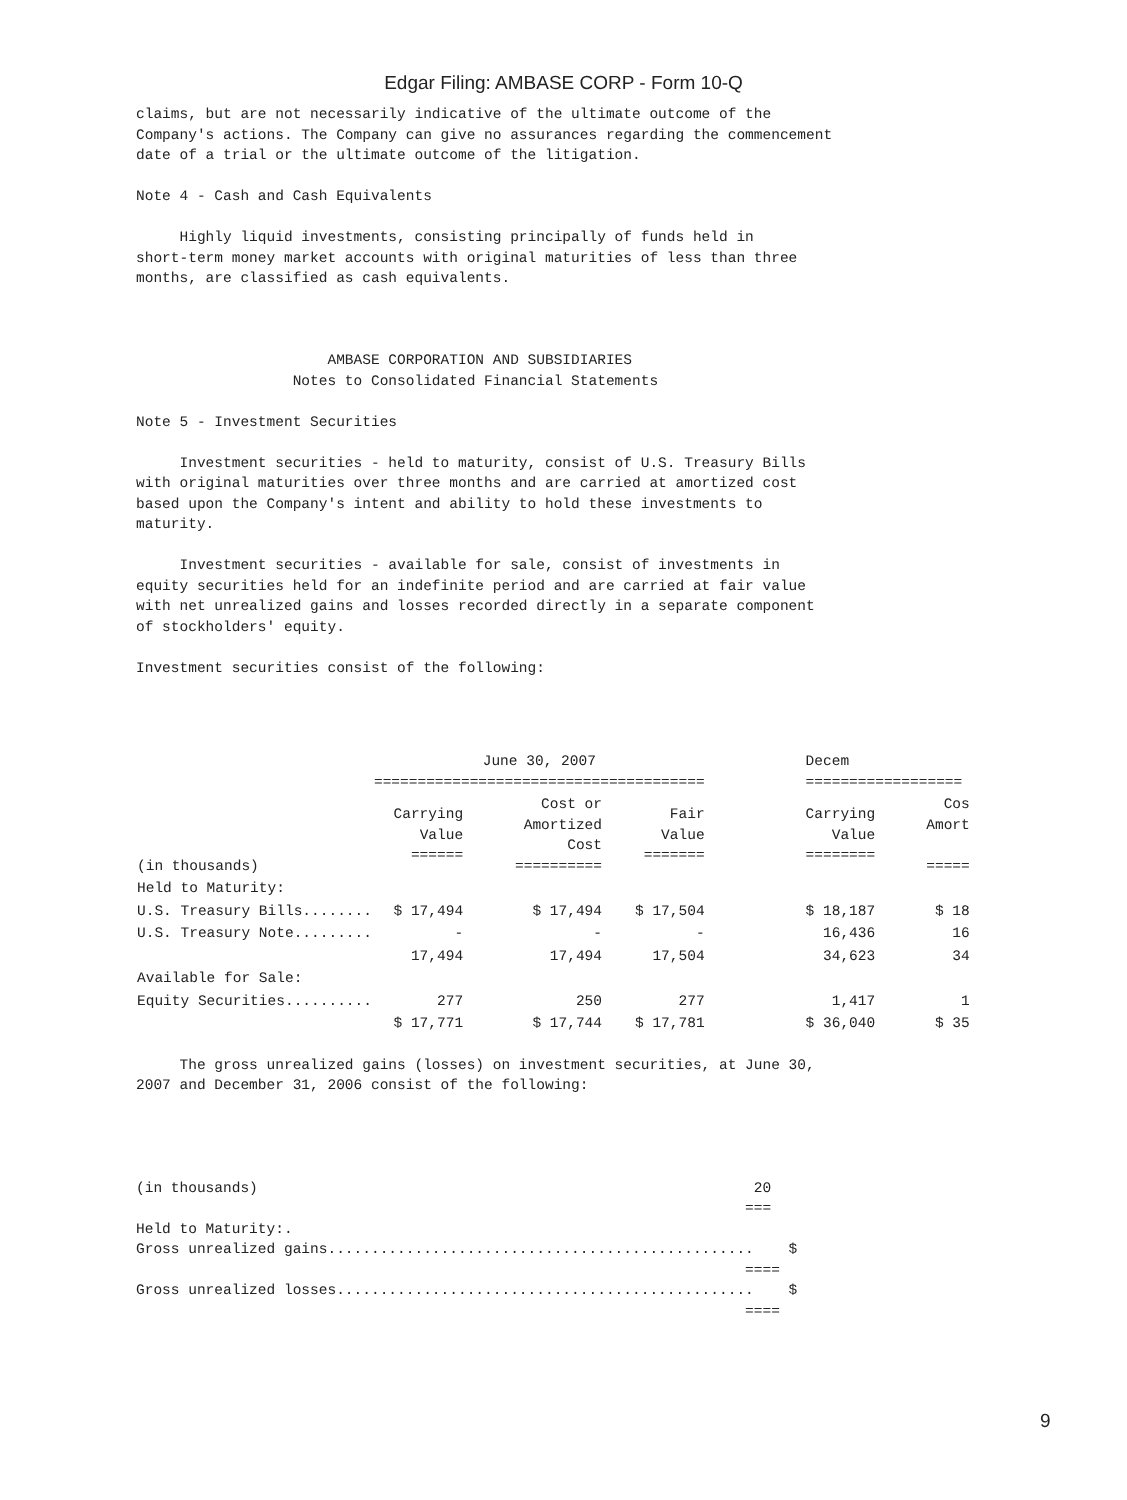Edgar Filing: AMBASE CORP - Form 10-Q
claims, but are not necessarily indicative of the ultimate outcome of the
Company's actions. The Company can give no assurances regarding the commencement
date of a trial or the ultimate outcome of the litigation.

Note 4 - Cash and Cash Equivalents

     Highly liquid investments, consisting principally of funds held in
short-term money market accounts with original maturities of less than three
months, are classified as cash equivalents.



                      AMBASE CORPORATION AND SUBSIDIARIES
                  Notes to Consolidated Financial Statements

Note 5 - Investment Securities

     Investment securities - held to maturity, consist of U.S. Treasury Bills
with original maturities over three months and are carried at amortized cost
based upon the Company's intent and ability to hold these investments to
maturity.

     Investment securities - available for sale, consist of investments in
equity securities held for an indefinite period and are carried at fair value
with net unrealized gains and losses recorded directly in a separate component
of stockholders' equity.

Investment securities consist of the following:
| | June 30, 2007 ====================================== | | | Decem ================== | |
| --- | --- | --- | --- | --- | --- |
| (in thousands) | Carrying Value ====== | Cost or Amortized Cost ========== | Fair Value ======= | Carrying Value ======== | Cos Amort ===== |
| Held to Maturity: | | | | | |
| U.S. Treasury Bills........ | $ 17,494 | $ 17,494 | $ 17,504 | $ 18,187 | $ 18 |
| U.S. Treasury Note......... | - | - | - | 16,436 | 16 |
| | 17,494 | 17,494 | 17,504 | 34,623 | 34 |
| Available for Sale: | | | | | |
| Equity Securities.......... | 277 | 250 | 277 | 1,417 | 1 |
| | $ 17,771 | $ 17,744 | $ 17,781 | $ 36,040 | $ 35 |
     The gross unrealized gains (losses) on investment securities, at June 30,
2007 and December 31, 2006 consist of the following:




(in thousands)                                                         20
                                                                      ===
Held to Maturity:.
Gross unrealized gains.................................................    $
                                                                      ====
Gross unrealized losses................................................    $
                                                                      ====
9